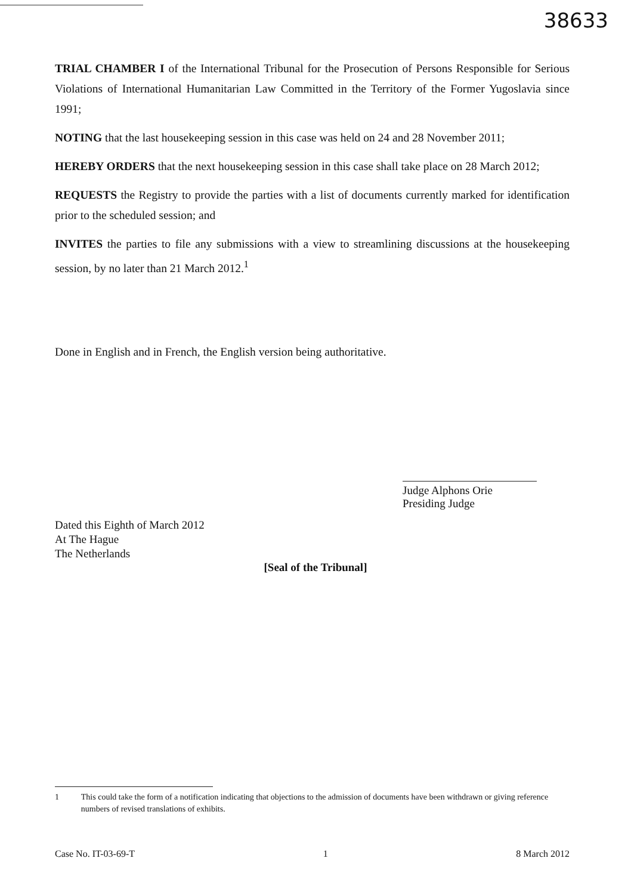38633
TRIAL CHAMBER I of the International Tribunal for the Prosecution of Persons Responsible for Serious Violations of International Humanitarian Law Committed in the Territory of the Former Yugoslavia since 1991;
NOTING that the last housekeeping session in this case was held on 24 and 28 November 2011;
HEREBY ORDERS that the next housekeeping session in this case shall take place on 28 March 2012;
REQUESTS the Registry to provide the parties with a list of documents currently marked for identification prior to the scheduled session; and
INVITES the parties to file any submissions with a view to streamlining discussions at the housekeeping session, by no later than 21 March 2012.<sup>1</sup>
Done in English and in French, the English version being authoritative.
Judge Alphons Orie
Presiding Judge
Dated this Eighth of March 2012
At The Hague
The Netherlands
[Seal of the Tribunal]
1 This could take the form of a notification indicating that objections to the admission of documents have been withdrawn or giving reference numbers of revised translations of exhibits.
Case No. IT-03-69-T 1 8 March 2012